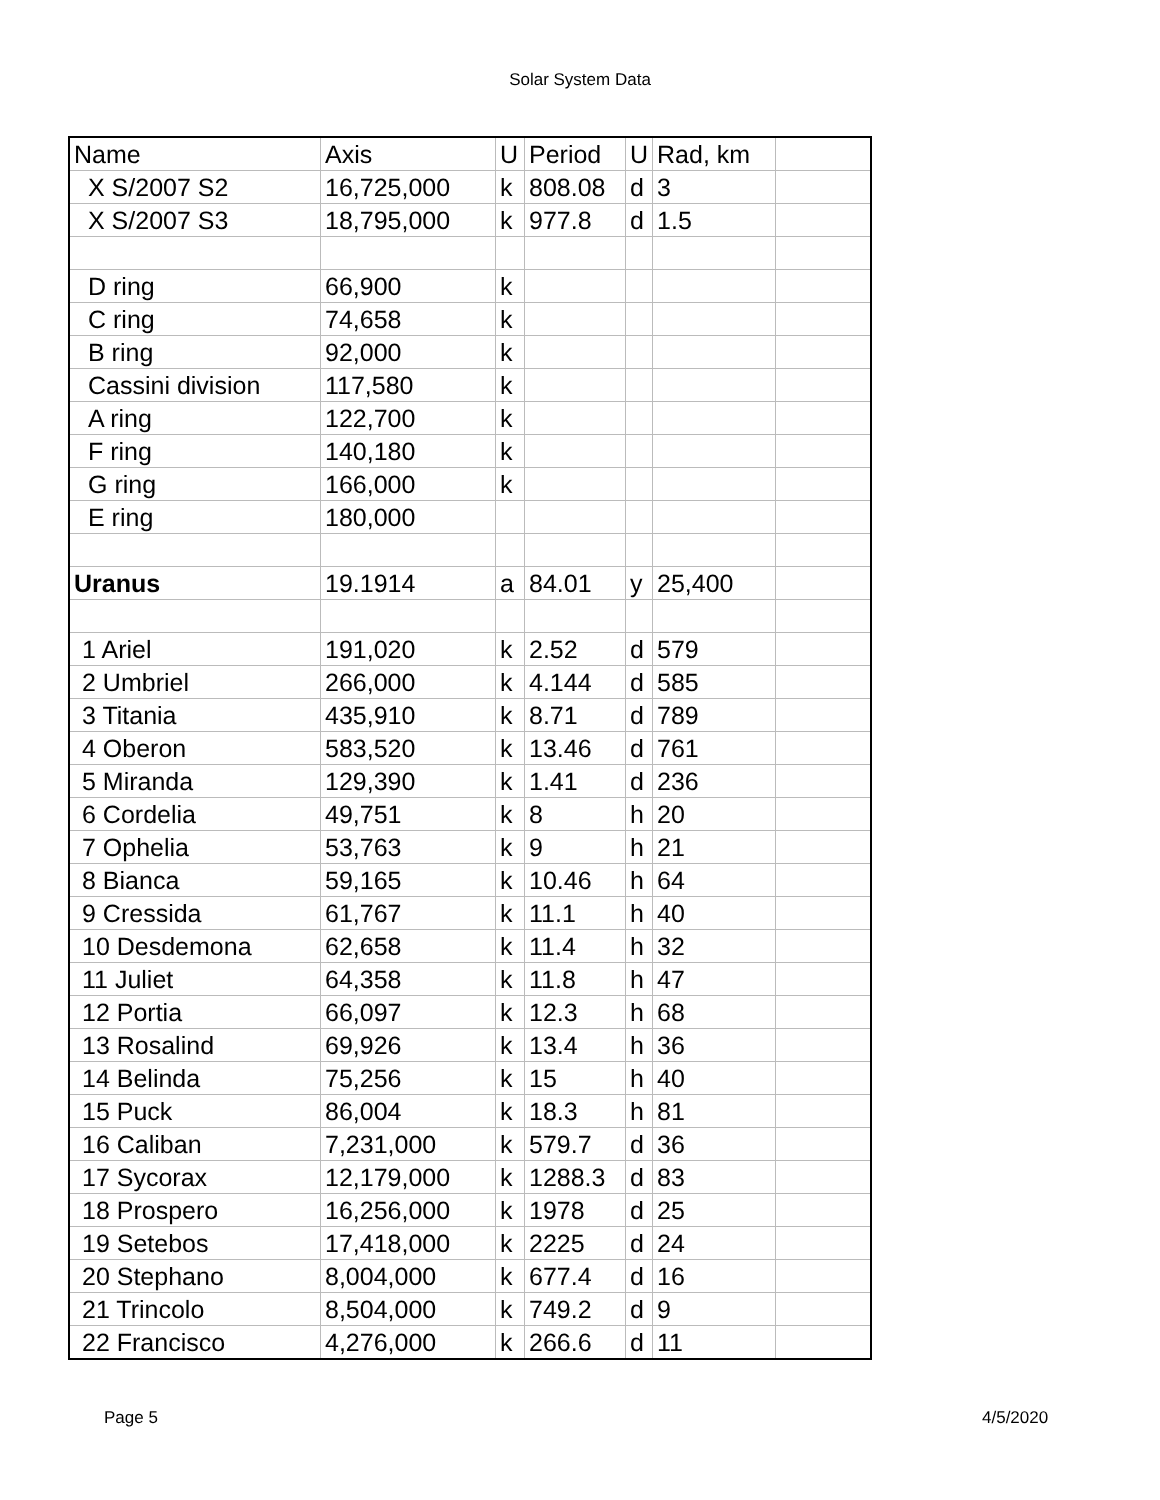Solar System Data
| Name | Axis | U | Period | U | Rad, km | |
| X S/2007 S2 | 16,725,000 | k | 808.08 | d | 3 | |
| X S/2007 S3 | 18,795,000 | k | 977.8 | d | 1.5 | |
| D ring | 66,900 | k | | | | |
| C ring | 74,658 | k | | | | |
| B ring | 92,000 | k | | | | |
| Cassini division | 117,580 | k | | | | |
| A ring | 122,700 | k | | | | |
| F ring | 140,180 | k | | | | |
| G ring | 166,000 | k | | | | |
| E ring | 180,000 | | | | | |
| Uranus | 19.1914 | a | 84.01 | y | 25,400 | |
| 1 Ariel | 191,020 | k | 2.52 | d | 579 | |
| 2 Umbriel | 266,000 | k | 4.144 | d | 585 | |
| 3 Titania | 435,910 | k | 8.71 | d | 789 | |
| 4 Oberon | 583,520 | k | 13.46 | d | 761 | |
| 5 Miranda | 129,390 | k | 1.41 | d | 236 | |
| 6 Cordelia | 49,751 | k | 8 | h | 20 | |
| 7 Ophelia | 53,763 | k | 9 | h | 21 | |
| 8 Bianca | 59,165 | k | 10.46 | h | 64 | |
| 9 Cressida | 61,767 | k | 11.1 | h | 40 | |
| 10 Desdemona | 62,658 | k | 11.4 | h | 32 | |
| 11 Juliet | 64,358 | k | 11.8 | h | 47 | |
| 12 Portia | 66,097 | k | 12.3 | h | 68 | |
| 13 Rosalind | 69,926 | k | 13.4 | h | 36 | |
| 14 Belinda | 75,256 | k | 15 | h | 40 | |
| 15 Puck | 86,004 | k | 18.3 | h | 81 | |
| 16 Caliban | 7,231,000 | k | 579.7 | d | 36 | |
| 17 Sycorax | 12,179,000 | k | 1288.3 | d | 83 | |
| 18 Prospero | 16,256,000 | k | 1978 | d | 25 | |
| 19 Setebos | 17,418,000 | k | 2225 | d | 24 | |
| 20 Stephano | 8,004,000 | k | 677.4 | d | 16 | |
| 21 Trincolo | 8,504,000 | k | 749.2 | d | 9 | |
| 22 Francisco | 4,276,000 | k | 266.6 | d | 11 | |
Page 5 4/5/2020